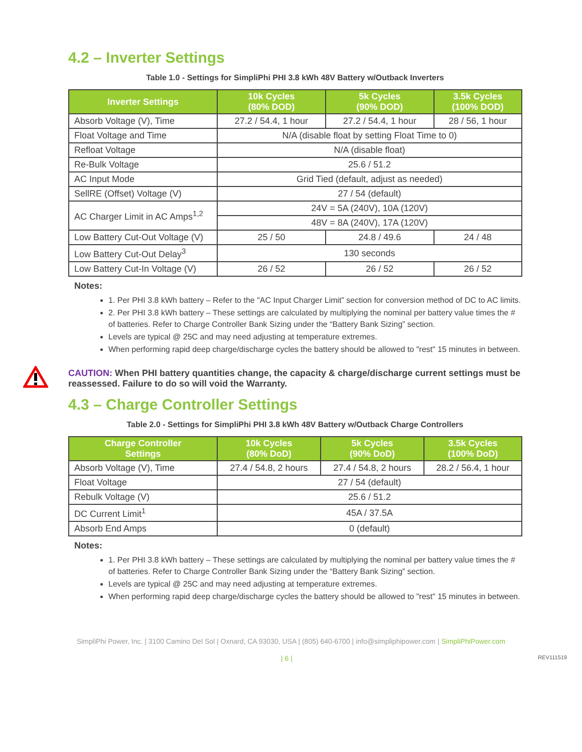4.2 – Inverter Settings
Table 1.0 - Settings for SimpliPhi PHI 3.8 kWh 48V Battery w/Outback Inverters
| Inverter Settings | 10k Cycles (80% DOD) | 5k Cycles (90% DOD) | 3.5k Cycles (100% DOD) |
| --- | --- | --- | --- |
| Absorb Voltage (V), Time | 27.2 / 54.4, 1 hour | 27.2 / 54.4, 1 hour | 28 / 56, 1 hour |
| Float Voltage and Time | N/A (disable float by setting Float Time to 0) | | |
| Refloat Voltage | N/A (disable float) | | |
| Re-Bulk Voltage | 25.6 / 51.2 | | |
| AC Input Mode | Grid Tied (default, adjust as needed) | | |
| SellRE (Offset) Voltage (V) | 27 / 54 (default) | | |
| AC Charger Limit in AC Amps<sup>1,2</sup> | 24V = 5A (240V), 10A (120V) | | |
| | 48V = 8A (240V), 17A (120V) | | |
| Low Battery Cut-Out Voltage (V) | 25 / 50 | 24.8 / 49.6 | 24 / 48 |
| Low Battery Cut-Out Delay<sup>3</sup> | 130 seconds | | |
| Low Battery Cut-In Voltage (V) | 26 / 52 | 26 / 52 | 26 / 52 |
Notes:
1. Per PHI 3.8 kWh battery – Refer to the "AC Input Charger Limit” section for conversion method of DC to AC limits.
2. Per PHI 3.8 kWh battery – These settings are calculated by multiplying the nominal per battery value times the # of batteries. Refer to Charge Controller Bank Sizing under the “Battery Bank Sizing” section.
Levels are typical @ 25C and may need adjusting at temperature extremes.
When performing rapid deep charge/discharge cycles the battery should be allowed to "rest" 15 minutes in between.
CAUTION: When PHI battery quantities change, the capacity & charge/discharge current settings must be reassessed. Failure to do so will void the Warranty.
4.3 – Charge Controller Settings
Table 2.0 - Settings for SimpliPhi PHI 3.8 kWh 48V Battery w/Outback Charge Controllers
| Charge Controller Settings | 10k Cycles (80% DoD) | 5k Cycles (90% DoD) | 3.5k Cycles (100% DoD) |
| --- | --- | --- | --- |
| Absorb Voltage (V), Time | 27.4 / 54.8, 2 hours | 27.4 / 54.8, 2 hours | 28.2 / 56.4, 1 hour |
| Float Voltage | 27 / 54 (default) | | |
| Rebulk Voltage (V) | 25.6 / 51.2 | | |
| DC Current Limit<sup>1</sup> | 45A / 37.5A | | |
| Absorb End Amps | 0 (default) | | |
Notes:
1. Per PHI 3.8 kWh battery – These settings are calculated by multiplying the nominal per battery value times the # of batteries. Refer to Charge Controller Bank Sizing under the “Battery Bank Sizing” section.
Levels are typical @ 25C and may need adjusting at temperature extremes.
When performing rapid deep charge/discharge cycles the battery should be allowed to "rest" 15 minutes in between.
SimpliPhi Power, Inc. | 3100 Camino Del Sol | Oxnard, CA 93030, USA | (805) 640-6700 | info@simpliphipower.com | SimpliPhiPower.com
| 6 | REV111519